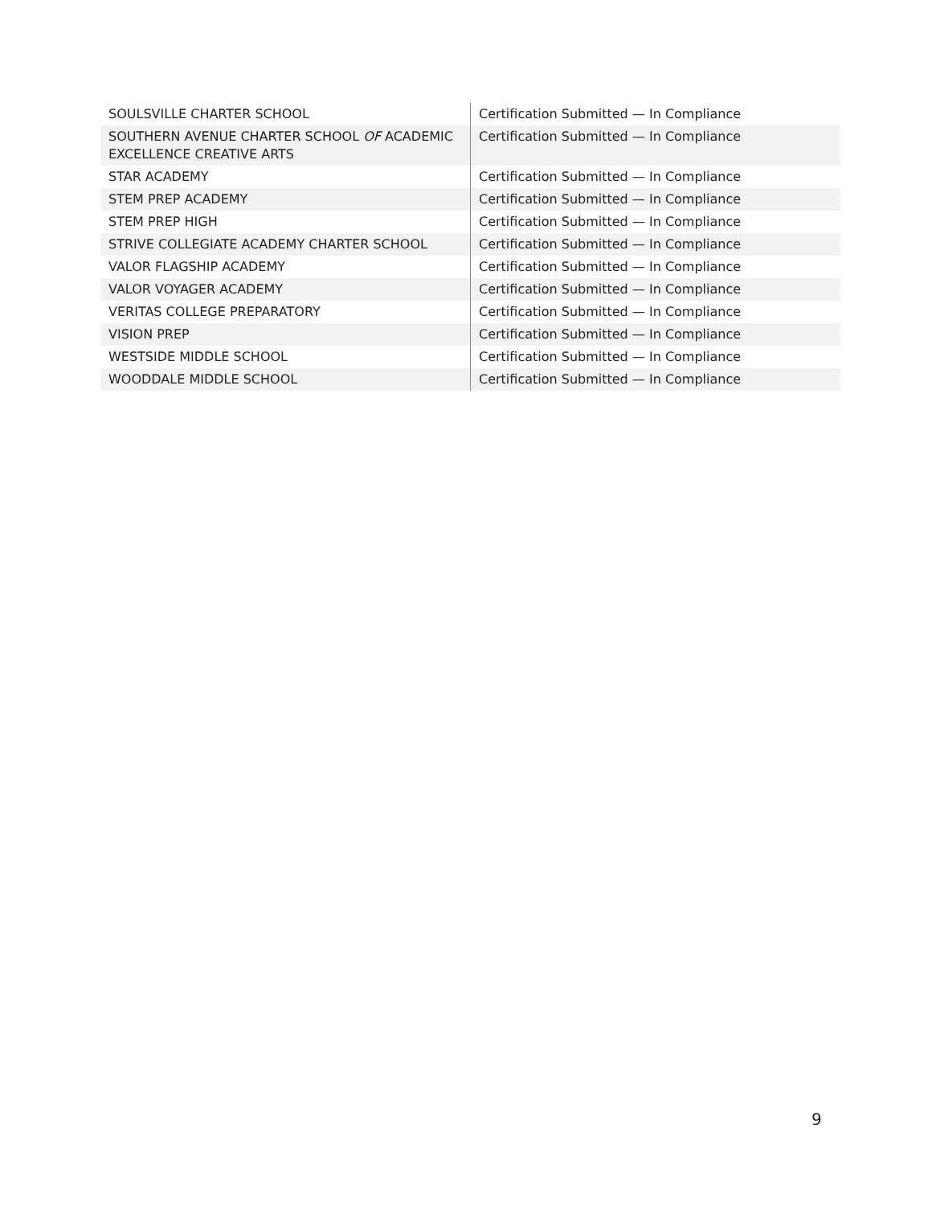| SOULSVILLE CHARTER SCHOOL | Certification Submitted — In Compliance |
| SOUTHERN AVENUE CHARTER SCHOOL OF ACADEMIC EXCELLENCE CREATIVE ARTS | Certification Submitted — In Compliance |
| STAR ACADEMY | Certification Submitted — In Compliance |
| STEM PREP ACADEMY | Certification Submitted — In Compliance |
| STEM PREP HIGH | Certification Submitted — In Compliance |
| STRIVE COLLEGIATE ACADEMY CHARTER SCHOOL | Certification Submitted — In Compliance |
| VALOR FLAGSHIP ACADEMY | Certification Submitted — In Compliance |
| VALOR VOYAGER ACADEMY | Certification Submitted — In Compliance |
| VERITAS COLLEGE PREPARATORY | Certification Submitted — In Compliance |
| VISION PREP | Certification Submitted — In Compliance |
| WESTSIDE MIDDLE SCHOOL | Certification Submitted — In Compliance |
| WOODDALE MIDDLE SCHOOL | Certification Submitted — In Compliance |
9